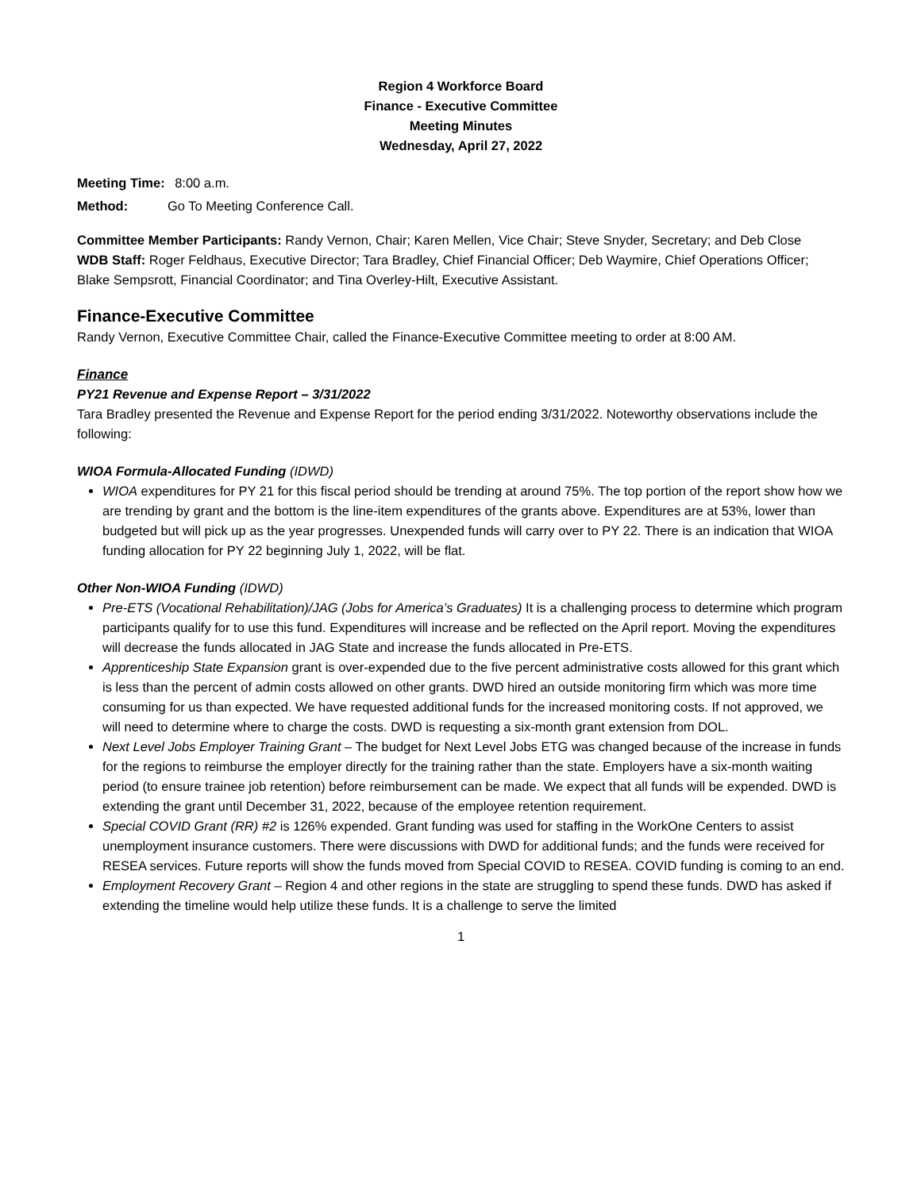Region 4 Workforce Board
Finance - Executive Committee
Meeting Minutes
Wednesday, April 27, 2022
Meeting Time: 8:00 a.m.
Method: Go To Meeting Conference Call.
Committee Member Participants: Randy Vernon, Chair; Karen Mellen, Vice Chair; Steve Snyder, Secretary; and Deb Close
WDB Staff: Roger Feldhaus, Executive Director; Tara Bradley, Chief Financial Officer; Deb Waymire, Chief Operations Officer; Blake Sempsrott, Financial Coordinator; and Tina Overley-Hilt, Executive Assistant.
Finance-Executive Committee
Randy Vernon, Executive Committee Chair, called the Finance-Executive Committee meeting to order at 8:00 AM.
Finance
PY21 Revenue and Expense Report – 3/31/2022
Tara Bradley presented the Revenue and Expense Report for the period ending 3/31/2022. Noteworthy observations include the following:
WIOA Formula-Allocated Funding (IDWD)
WIOA expenditures for PY 21 for this fiscal period should be trending at around 75%. The top portion of the report show how we are trending by grant and the bottom is the line-item expenditures of the grants above. Expenditures are at 53%, lower than budgeted but will pick up as the year progresses. Unexpended funds will carry over to PY 22. There is an indication that WIOA funding allocation for PY 22 beginning July 1, 2022, will be flat.
Other Non-WIOA Funding (IDWD)
Pre-ETS (Vocational Rehabilitation)/JAG (Jobs for America’s Graduates) It is a challenging process to determine which program participants qualify for to use this fund. Expenditures will increase and be reflected on the April report. Moving the expenditures will decrease the funds allocated in JAG State and increase the funds allocated in Pre-ETS.
Apprenticeship State Expansion grant is over-expended due to the five percent administrative costs allowed for this grant which is less than the percent of admin costs allowed on other grants. DWD hired an outside monitoring firm which was more time consuming for us than expected. We have requested additional funds for the increased monitoring costs. If not approved, we will need to determine where to charge the costs. DWD is requesting a six-month grant extension from DOL.
Next Level Jobs Employer Training Grant – The budget for Next Level Jobs ETG was changed because of the increase in funds for the regions to reimburse the employer directly for the training rather than the state. Employers have a six-month waiting period (to ensure trainee job retention) before reimbursement can be made. We expect that all funds will be expended. DWD is extending the grant until December 31, 2022, because of the employee retention requirement.
Special COVID Grant (RR) #2 is 126% expended. Grant funding was used for staffing in the WorkOne Centers to assist unemployment insurance customers. There were discussions with DWD for additional funds; and the funds were received for RESEA services. Future reports will show the funds moved from Special COVID to RESEA. COVID funding is coming to an end.
Employment Recovery Grant – Region 4 and other regions in the state are struggling to spend these funds. DWD has asked if extending the timeline would help utilize these funds. It is a challenge to serve the limited
1